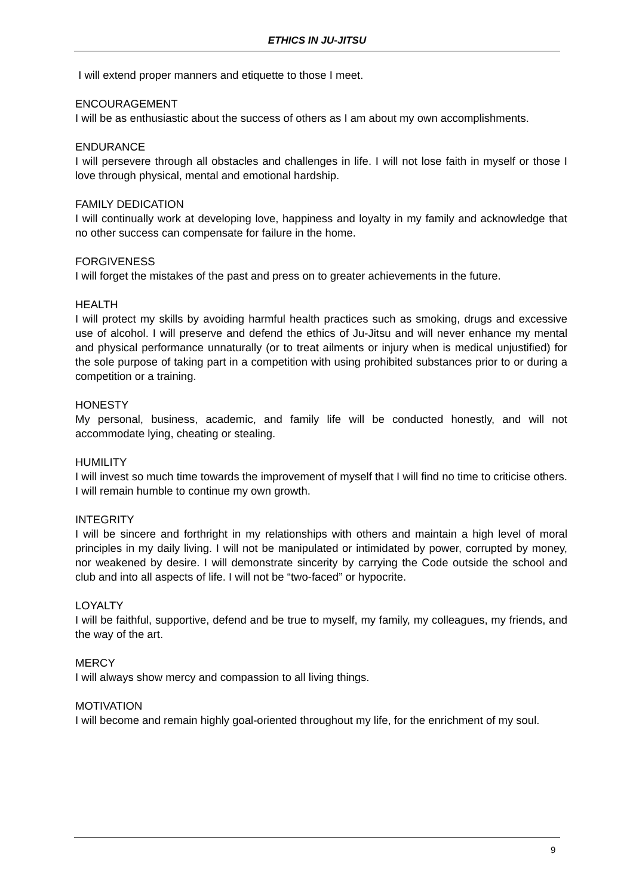ETHICS IN JU-JITSU
I will extend proper manners and etiquette to those I meet.
ENCOURAGEMENT
I will be as enthusiastic about the success of others as I am about my own accomplishments.
ENDURANCE
I will persevere through all obstacles and challenges in life. I will not lose faith in myself or those I love through physical, mental and emotional hardship.
FAMILY DEDICATION
I will continually work at developing love, happiness and loyalty in my family and acknowledge that no other success can compensate for failure in the home.
FORGIVENESS
I will forget the mistakes of the past and press on to greater achievements in the future.
HEALTH
I will protect my skills by avoiding harmful health practices such as smoking, drugs and excessive use of alcohol. I will preserve and defend the ethics of Ju-Jitsu and will never enhance my mental and physical performance unnaturally (or to treat ailments or injury when is medical unjustified) for the sole purpose of taking part in a competition with using prohibited substances prior to or during a competition or a training.
HONESTY
My personal, business, academic, and family life will be conducted honestly, and will not accommodate lying, cheating or stealing.
HUMILITY
I will invest so much time towards the improvement of myself that I will find no time to criticise others. I will remain humble to continue my own growth.
INTEGRITY
I will be sincere and forthright in my relationships with others and maintain a high level of moral principles in my daily living. I will not be manipulated or intimidated by power, corrupted by money, nor weakened by desire. I will demonstrate sincerity by carrying the Code outside the school and club and into all aspects of life. I will not be “two-faced” or hypocrite.
LOYALTY
I will be faithful, supportive, defend and be true to myself, my family, my colleagues, my friends, and the way of the art.
MERCY
I will always show mercy and compassion to all living things.
MOTIVATION
I will become and remain highly goal-oriented throughout my life, for the enrichment of my soul.
9